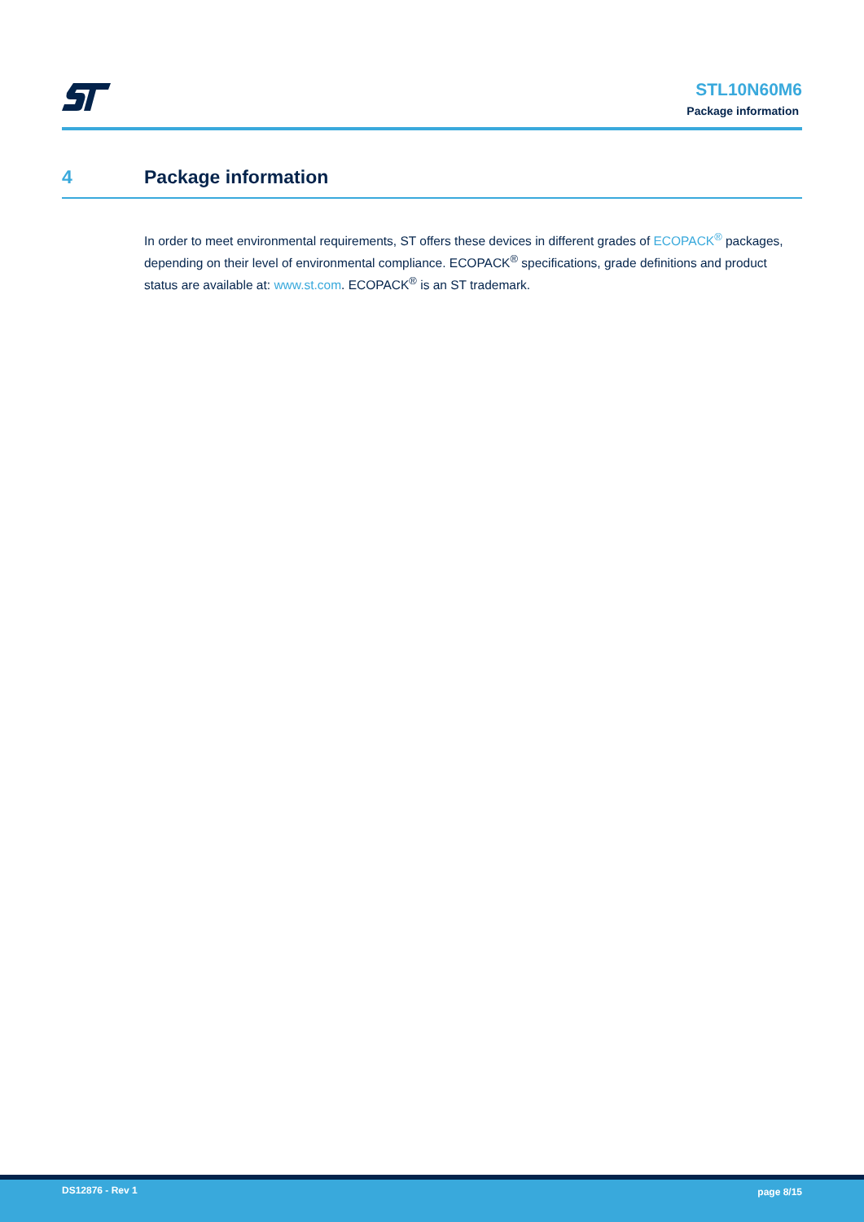STL10N60M6
Package information
4 Package information
In order to meet environmental requirements, ST offers these devices in different grades of ECOPACK<sup>®</sup> packages, depending on their level of environmental compliance. ECOPACK<sup>®</sup> specifications, grade definitions and product status are available at: www.st.com. ECOPACK<sup>®</sup> is an ST trademark.
DS12876 - Rev 1 page 8/15